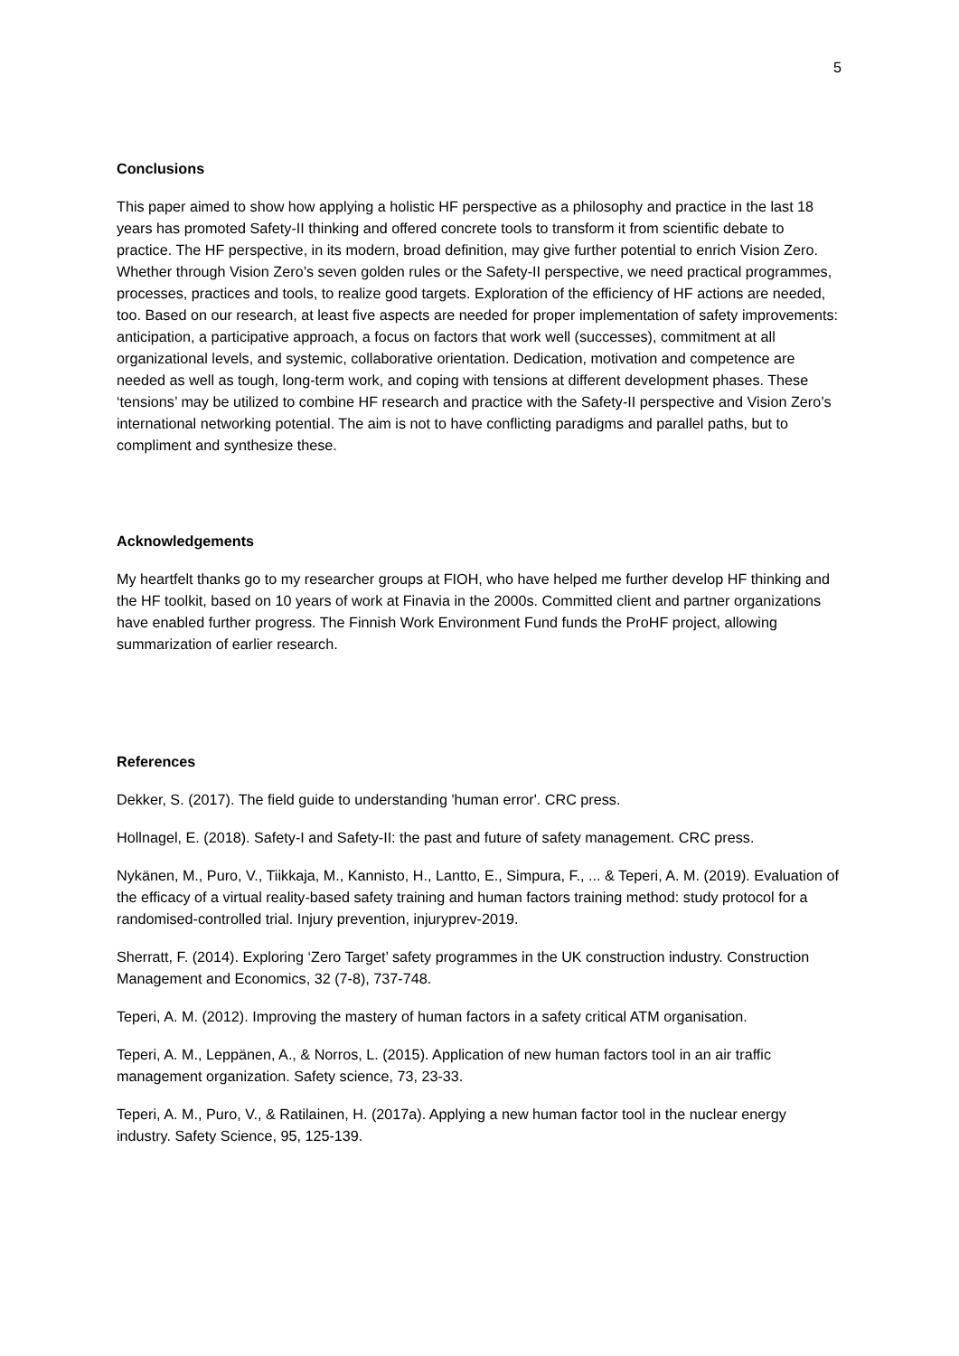5
Conclusions
This paper aimed to show how applying a holistic HF perspective as a philosophy and practice in the last 18 years has promoted Safety-II thinking and offered concrete tools to transform it from scientific debate to practice. The HF perspective, in its modern, broad definition, may give further potential to enrich Vision Zero. Whether through Vision Zero’s seven golden rules or the Safety-II perspective, we need practical programmes, processes, practices and tools, to realize good targets. Exploration of the efficiency of HF actions are needed, too. Based on our research, at least five aspects are needed for proper implementation of safety improvements: anticipation, a participative approach, a focus on factors that work well (successes), commitment at all organizational levels, and systemic, collaborative orientation. Dedication, motivation and competence are needed as well as tough, long-term work, and coping with tensions at different development phases. These ‘tensions’ may be utilized to combine HF research and practice with the Safety-II perspective and Vision Zero’s international networking potential. The aim is not to have conflicting paradigms and parallel paths, but to compliment and synthesize these.
Acknowledgements
My heartfelt thanks go to my researcher groups at FIOH, who have helped me further develop HF thinking and the HF toolkit, based on 10 years of work at Finavia in the 2000s. Committed client and partner organizations have enabled further progress. The Finnish Work Environment Fund funds the ProHF project, allowing summarization of earlier research.
References
Dekker, S. (2017). The field guide to understanding 'human error'. CRC press.
Hollnagel, E. (2018). Safety-I and Safety-II: the past and future of safety management. CRC press.
Nykänen, M., Puro, V., Tiikkaja, M., Kannisto, H., Lantto, E., Simpura, F., ... & Teperi, A. M. (2019). Evaluation of the efficacy of a virtual reality-based safety training and human factors training method: study protocol for a randomised-controlled trial. Injury prevention, injuryprev-2019.
Sherratt, F. (2014). Exploring ‘Zero Target’ safety programmes in the UK construction industry. Construction Management and Economics, 32 (7-8), 737-748.
Teperi, A. M. (2012). Improving the mastery of human factors in a safety critical ATM organisation.
Teperi, A. M., Leppänen, A., & Norros, L. (2015). Application of new human factors tool in an air traffic management organization. Safety science, 73, 23-33.
Teperi, A. M., Puro, V., & Ratilainen, H. (2017a). Applying a new human factor tool in the nuclear energy industry. Safety Science, 95, 125-139.